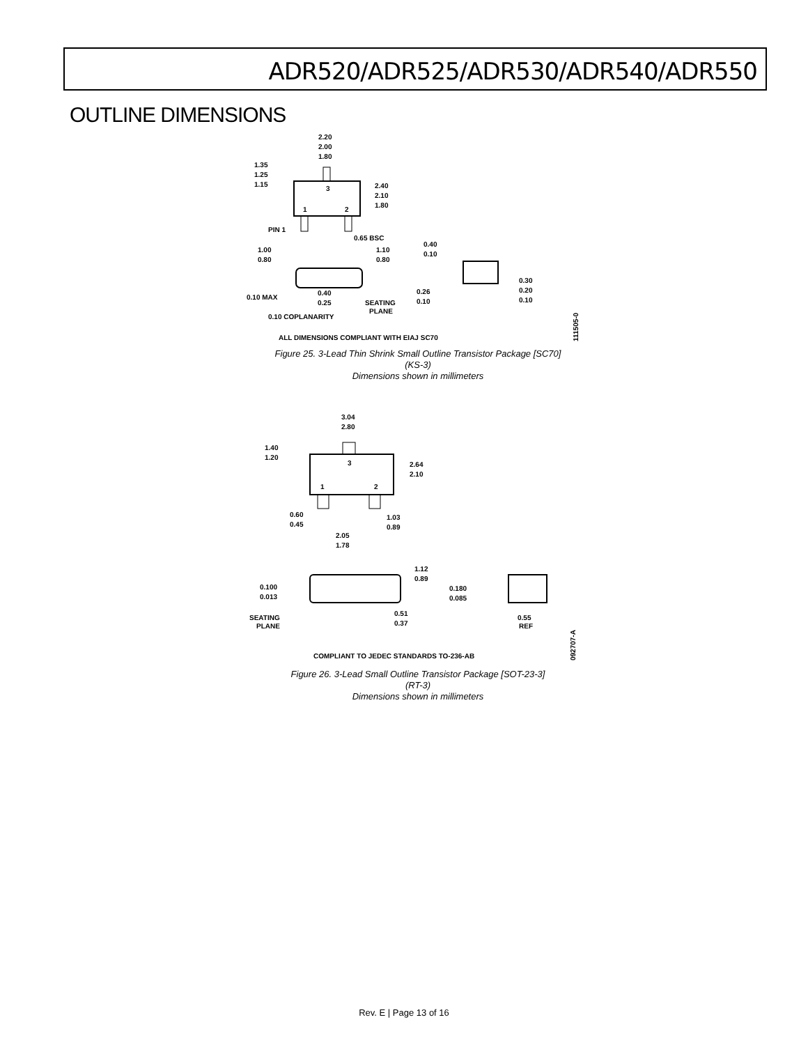ADR520/ADR525/ADR530/ADR540/ADR550
OUTLINE DIMENSIONS
2.20
2.00
1.80
1.35
1.25
1.15
2.40
2.10
1.80
3
1
2
PIN 1
0.65 BSC
1.00
0.80
1.10
0.80
0.40
0.10
0.30
0.20
0.10
0.26
0.10
0.10 MAX
0.40
0.25
SEATING
PLANE
0.10 COPLANARITY
ALL DIMENSIONS COMPLIANT WITH EIAJ SC70
111505-0
Figure 25. 3-Lead Thin Shrink Small Outline Transistor Package [SC70]
(KS-3)
Dimensions shown in millimeters
3.04
2.80
1.40
1.20
2.64
2.10
3
1
2
0.60
0.45
1.03
0.89
2.05
1.78
1.12
0.89
0.100
0.013
0.180
0.085
0.51
0.37
0.55
REF
SEATING
PLANE
COMPLIANT TO JEDEC STANDARDS TO-236-AB
092707-A
Figure 26. 3-Lead Small Outline Transistor Package [SOT-23-3]
(RT-3)
Dimensions shown in millimeters
Rev. E | Page 13 of 16